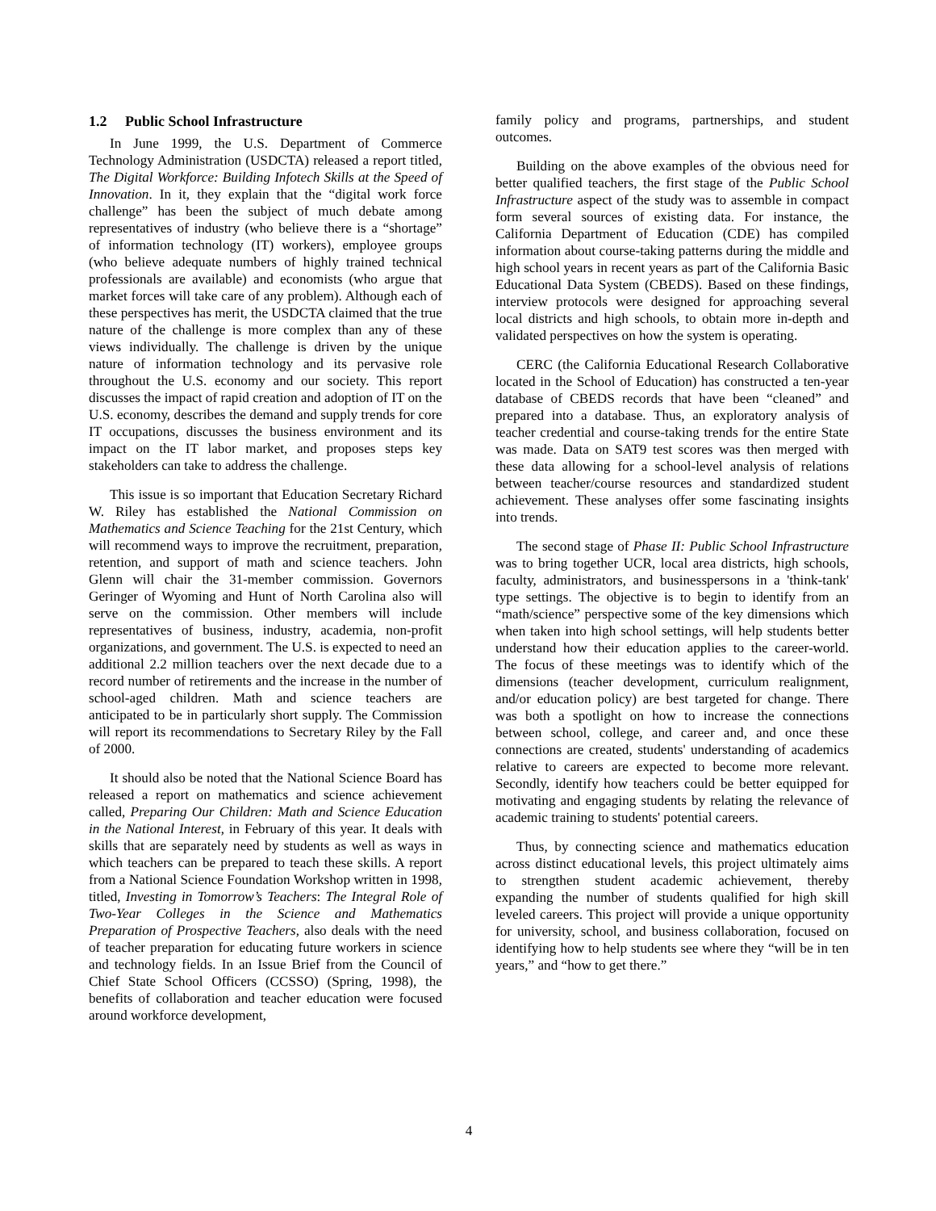1.2 Public School Infrastructure
In June 1999, the U.S. Department of Commerce Technology Administration (USDCTA) released a report titled, The Digital Workforce: Building Infotech Skills at the Speed of Innovation. In it, they explain that the “digital work force challenge” has been the subject of much debate among representatives of industry (who believe there is a “shortage” of information technology (IT) workers), employee groups (who believe adequate numbers of highly trained technical professionals are available) and economists (who argue that market forces will take care of any problem). Although each of these perspectives has merit, the USDCTA claimed that the true nature of the challenge is more complex than any of these views individually. The challenge is driven by the unique nature of information technology and its pervasive role throughout the U.S. economy and our society. This report discusses the impact of rapid creation and adoption of IT on the U.S. economy, describes the demand and supply trends for core IT occupations, discusses the business environment and its impact on the IT labor market, and proposes steps key stakeholders can take to address the challenge.
This issue is so important that Education Secretary Richard W. Riley has established the National Commission on Mathematics and Science Teaching for the 21st Century, which will recommend ways to improve the recruitment, preparation, retention, and support of math and science teachers. John Glenn will chair the 31-member commission. Governors Geringer of Wyoming and Hunt of North Carolina also will serve on the commission. Other members will include representatives of business, industry, academia, non-profit organizations, and government. The U.S. is expected to need an additional 2.2 million teachers over the next decade due to a record number of retirements and the increase in the number of school-aged children. Math and science teachers are anticipated to be in particularly short supply. The Commission will report its recommendations to Secretary Riley by the Fall of 2000.
It should also be noted that the National Science Board has released a report on mathematics and science achievement called, Preparing Our Children: Math and Science Education in the National Interest, in February of this year. It deals with skills that are separately need by students as well as ways in which teachers can be prepared to teach these skills. A report from a National Science Foundation Workshop written in 1998, titled, Investing in Tomorrow’s Teachers: The Integral Role of Two-Year Colleges in the Science and Mathematics Preparation of Prospective Teachers, also deals with the need of teacher preparation for educating future workers in science and technology fields. In an Issue Brief from the Council of Chief State School Officers (CCSSO) (Spring, 1998), the benefits of collaboration and teacher education were focused around workforce development,
family policy and programs, partnerships, and student outcomes.
Building on the above examples of the obvious need for better qualified teachers, the first stage of the Public School Infrastructure aspect of the study was to assemble in compact form several sources of existing data. For instance, the California Department of Education (CDE) has compiled information about course-taking patterns during the middle and high school years in recent years as part of the California Basic Educational Data System (CBEDS). Based on these findings, interview protocols were designed for approaching several local districts and high schools, to obtain more in-depth and validated perspectives on how the system is operating.
CERC (the California Educational Research Collaborative located in the School of Education) has constructed a ten-year database of CBEDS records that have been “cleaned” and prepared into a database. Thus, an exploratory analysis of teacher credential and course-taking trends for the entire State was made. Data on SAT9 test scores was then merged with these data allowing for a school-level analysis of relations between teacher/course resources and standardized student achievement. These analyses offer some fascinating insights into trends.
The second stage of Phase II: Public School Infrastructure was to bring together UCR, local area districts, high schools, faculty, administrators, and businesspersons in a 'think-tank' type settings. The objective is to begin to identify from an “math/science” perspective some of the key dimensions which when taken into high school settings, will help students better understand how their education applies to the career-world. The focus of these meetings was to identify which of the dimensions (teacher development, curriculum realignment, and/or education policy) are best targeted for change. There was both a spotlight on how to increase the connections between school, college, and career and, and once these connections are created, students' understanding of academics relative to careers are expected to become more relevant. Secondly, identify how teachers could be better equipped for motivating and engaging students by relating the relevance of academic training to students' potential careers.
Thus, by connecting science and mathematics education across distinct educational levels, this project ultimately aims to strengthen student academic achievement, thereby expanding the number of students qualified for high skill leveled careers. This project will provide a unique opportunity for university, school, and business collaboration, focused on identifying how to help students see where they “will be in ten years,” and “how to get there.”
4